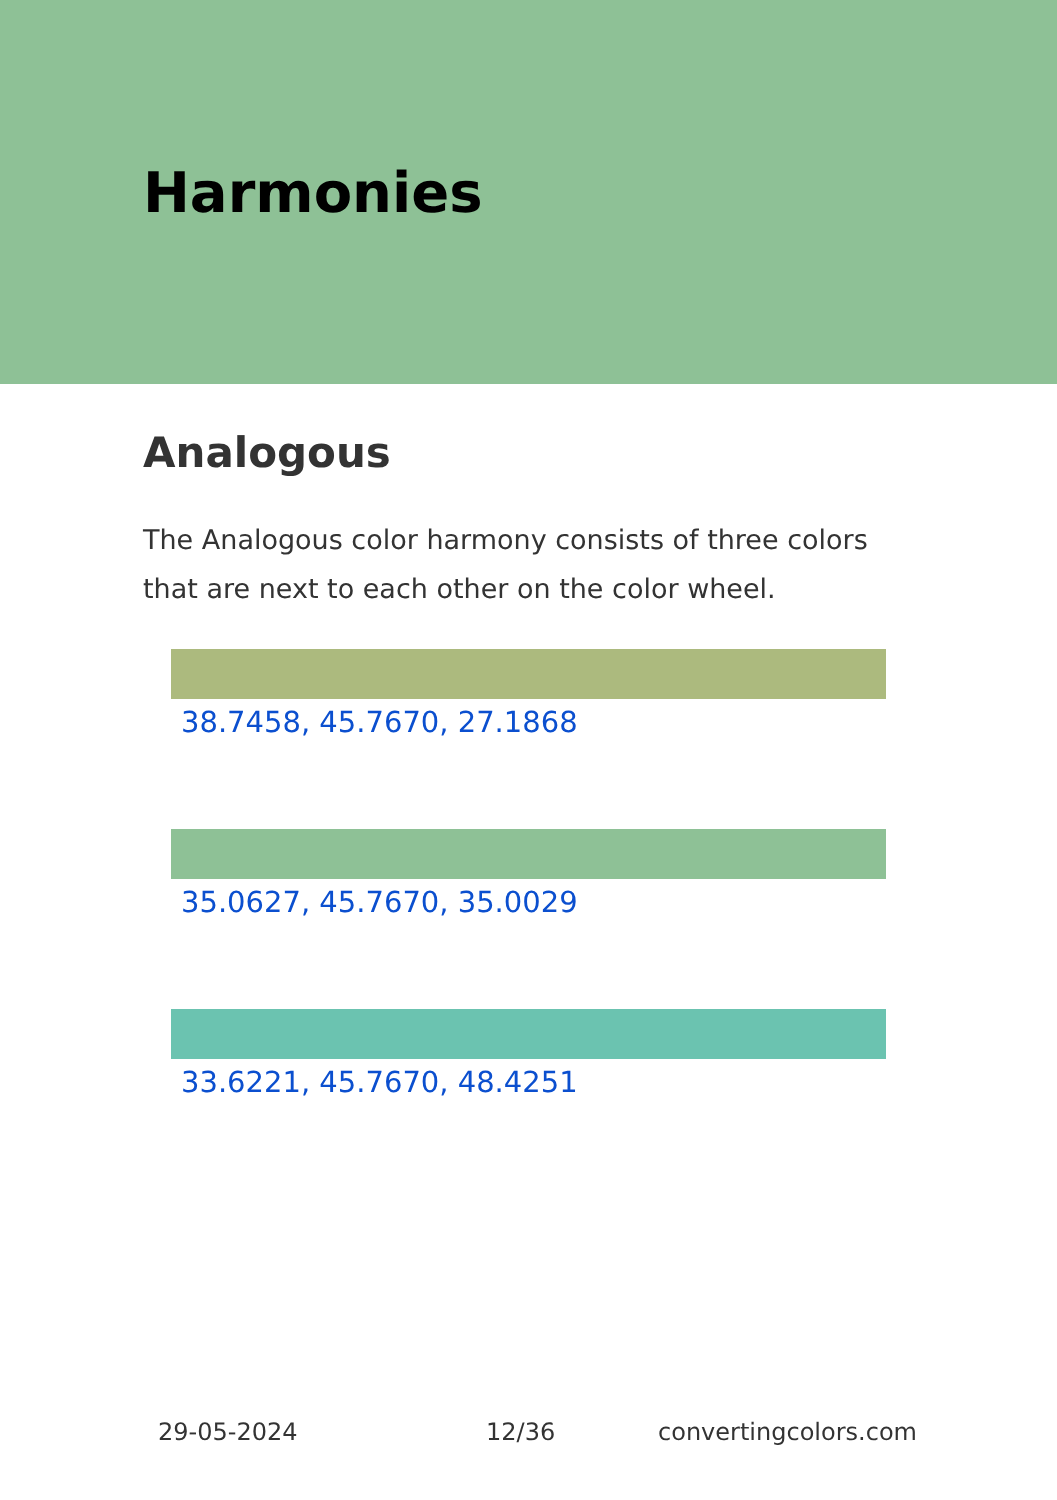Harmonies
Analogous
The Analogous color harmony consists of three colors that are next to each other on the color wheel.
38.7458, 45.7670, 27.1868
35.0627, 45.7670, 35.0029
33.6221, 45.7670, 48.4251
29-05-2024 12/36 convertingcolors.com